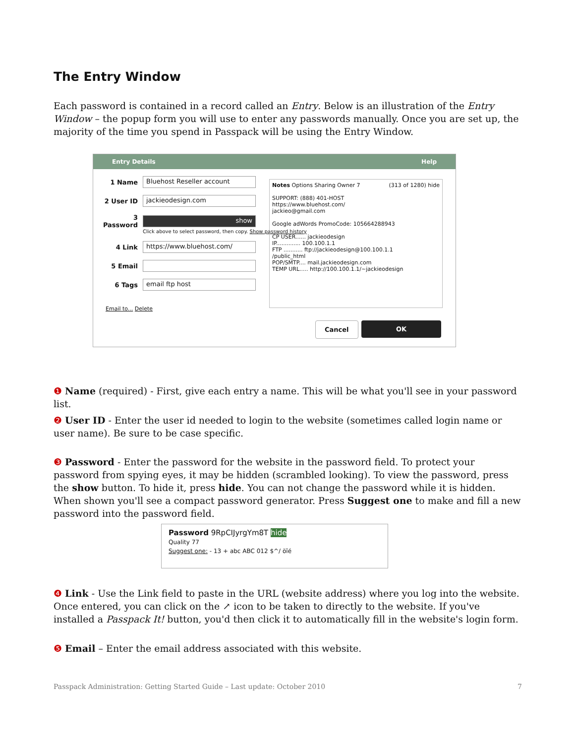The Entry Window
Each password is contained in a record called an Entry. Below is an illustration of the Entry Window – the popup form you will use to enter any passwords manually. Once you are set up, the majority of the time you spend in Passpack will be using the Entry Window.
Entry Details Help
1 Name
Bluehost Reseller account
2 User ID
jackieodesign.com
3 Password
show
Click above to select password, then copy. Show password history
4 Link
https://www.bluehost.com/
5 Email
6 Tags
email ftp host
Email to... Delete
Notes Options Sharing Owner 7 (313 of 1280) hide
SUPPORT: (888) 401-HOST
https://www.bluehost.com/
jackieo@gmail.com
Google adWords PromoCode: 105664288943
CP USER...... jackieodesign
IP.............. 100.100.1.1
FTP ........... ftp://jackieodesign@100.100.1.1
/public_html
POP/SMTP.... mail.jackieodesign.com
TEMP URL..... http://100.100.1.1/~jackieodesign
Cancel OK
❶ Name (required) - First, give each entry a name. This will be what you'll see in your password list.
❷ User ID - Enter the user id needed to login to the website (sometimes called login name or user name). Be sure to be case specific.
❸ Password - Enter the password for the website in the password field. To protect your password from spying eyes, it may be hidden (scrambled looking). To view the password, press the show button. To hide it, press hide. You can not change the password while it is hidden. When shown you'll see a compact password generator. Press Suggest one to make and fill a new password into the password field.
Password 9RpCIJyrgYm8T hide
Quality 77
Suggest one: - 13 + abc ABC 012 $^/ öîé
❹ Link - Use the Link field to paste in the URL (website address) where you log into the website. Once entered, you can click on the ↗ icon to be taken to directly to the website. If you've installed a Passpack It! button, you'd then click it to automatically fill in the website's login form.
❺ Email – Enter the email address associated with this website.
Passpack Administration: Getting Started Guide – Last update: October 2010 7